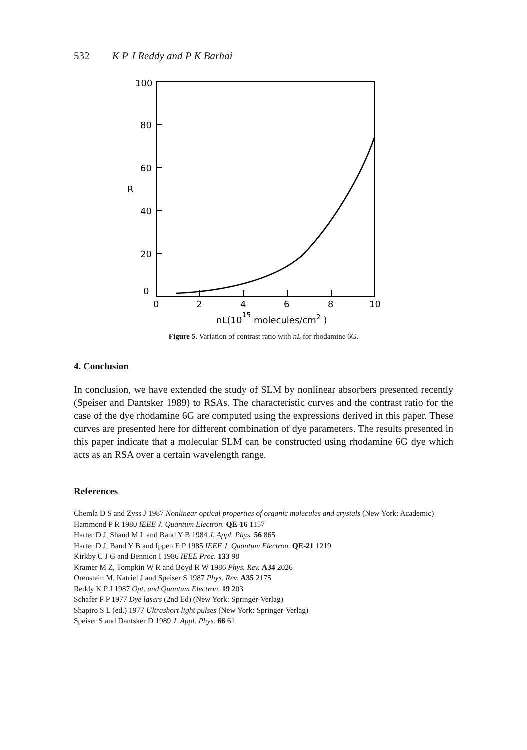532 K P J Reddy and P K Barhai
100
80
60
R
40
20
0
0
2
4
6
8
10
nL(1015 molecules/cm2 )
Figure 5. Variation of contrast ratio with nL for rhodamine 6G.
4. Conclusion
In conclusion, we have extended the study of SLM by nonlinear absorbers presented recently (Speiser and Dantsker 1989) to RSAs. The characteristic curves and the contrast ratio for the case of the dye rhodamine 6G are computed using the expressions derived in this paper. These curves are presented here for different combination of dye parameters. The results presented in this paper indicate that a molecular SLM can be constructed using rhodamine 6G dye which acts as an RSA over a certain wavelength range.
References
Chemla D S and Zyss J 1987 Nonlinear optical properties of organic molecules and crystals (New York: Academic)
Hammond P R 1980 IEEE J. Quantum Electron. QE-16 1157
Harter D J, Shand M L and Band Y B 1984 J. Appl. Phys. 56 865
Harter D J, Band Y B and Ippen E P 1985 IEEE J. Quantum Electron. QE-21 1219
Kirkby C J G and Bennion I 1986 IEEE Proc. 133 98
Kramer M Z, Tompkin W R and Boyd R W 1986 Phys. Rev. A34 2026
Orenstein M, Katriel J and Speiser S 1987 Phys. Rev. A35 2175
Reddy K P J 1987 Opt. and Quantum Electron. 19 203
Schafer F P 1977 Dye lasers (2nd Ed) (New York: Springer-Verlag)
Shapiro S L (ed.) 1977 Ultrashort light pulses (New York: Springer-Verlag)
Speiser S and Dantsker D 1989 J. Appl. Phys. 66 61